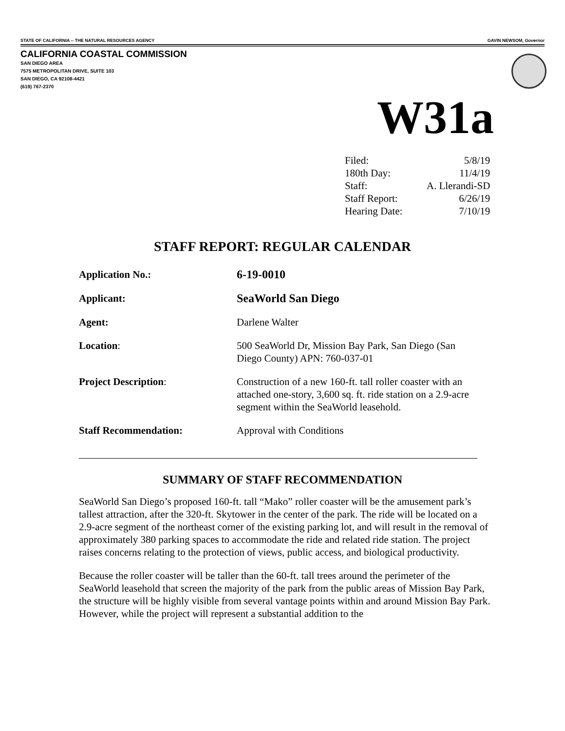STATE OF CALIFORNIA -- THE NATURAL RESOURCES AGENCY GAVIN NEWSOM, Governor
CALIFORNIA COASTAL COMMISSION
SAN DIEGO AREA
7575 METROPOLITAN DRIVE, SUITE 103
SAN DIEGO, CA 92108-4421
(619) 767-2370
W31a
| Filed: | 5/8/19 |
| 180th Day: | 11/4/19 |
| Staff: | A. Llerandi-SD |
| Staff Report: | 6/26/19 |
| Hearing Date: | 7/10/19 |
STAFF REPORT: REGULAR CALENDAR
| Application No.: | 6-19-0010 |
| Applicant: | SeaWorld San Diego |
| Agent: | Darlene Walter |
| Location : | 500 SeaWorld Dr, Mission Bay Park, San Diego (San Diego County) APN: 760-037-01 |
| Project Description : | Construction of a new 160-ft. tall roller coaster with an attached one-story, 3,600 sq. ft. ride station on a 2.9-acre segment within the SeaWorld leasehold. |
| Staff Recommendation: | Approval with Conditions |
SUMMARY OF STAFF RECOMMENDATION
SeaWorld San Diego’s proposed 160-ft. tall “Mako” roller coaster will be the amusement park’s tallest attraction, after the 320-ft. Skytower in the center of the park. The ride will be located on a 2.9-acre segment of the northeast corner of the existing parking lot, and will result in the removal of approximately 380 parking spaces to accommodate the ride and related ride station. The project raises concerns relating to the protection of views, public access, and biological productivity.
Because the roller coaster will be taller than the 60-ft. tall trees around the perimeter of the SeaWorld leasehold that screen the majority of the park from the public areas of Mission Bay Park, the structure will be highly visible from several vantage points within and around Mission Bay Park. However, while the project will represent a substantial addition to the